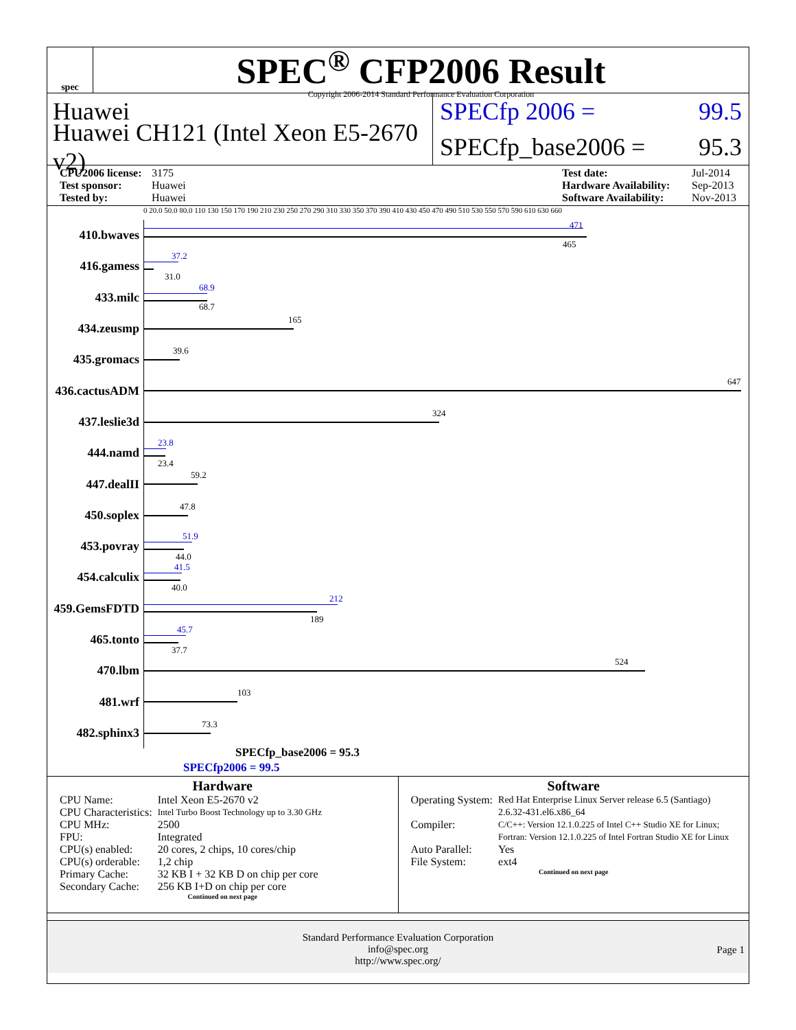spec
SPEC<sup>®</sup> CFP2006 Result
Copyright 2006-2014 Standard Performance Evaluation Corporation
Huawei
SPECfp 2006 =
99.5
Huawei CH121 (Intel Xeon E5-2670 v2)
SPECfp_base2006 =
95.3
CPU2006 license: 3175
Test sponsor: Huawei
Tested by: Huawei
Test date: Jul-2014
Hardware Availability: Sep-2013
Software Availability: Nov-2013
0 20.0 50.0 80.0 110 130 150 170 190 210 230 250 270 290 310 330 350 370 390 410 430 450 470 490 510 530 550 570 590 610 630 660
410.bwaves
471
465
416.gamess
37.2
31.0
433.milc
68.9
68.7
434.zeusmp
165
435.gromacs
39.6
436.cactusADM
647
437.leslie3d
324
444.namd
23.8
23.4
447.dealII
59.2
450.soplex
47.8
453.povray
51.9
44.0
454.calculix
41.5
40.0
459.GemsFDTD
212
189
465.tonto
45.7
37.7
470.lbm
524
481.wrf
103
482.sphinx3
73.3
SPECfp_base2006 = 95.3
SPECfp2006 = 99.5
Hardware
| CPU Name: | Intel Xeon E5-2670 v2 |
| CPU Characteristics: | Intel Turbo Boost Technology up to 3.30 GHz |
| CPU MHz: | 2500 |
| FPU: | Integrated |
| CPU(s) enabled: | 20 cores, 2 chips, 10 cores/chip |
| CPU(s) orderable: | 1,2 chip |
| Primary Cache: | 32 KB I + 32 KB D on chip per core |
| Secondary Cache: | 256 KB I+D on chip per core |
Continued on next page
Software
| Operating System: | Red Hat Enterprise Linux Server release 6.5 (Santiago) 2.6.32-431.el6.x86_64 |
| Compiler: | C/C++: Version 12.1.0.225 of Intel C++ Studio XE for Linux; Fortran: Version 12.1.0.225 of Intel Fortran Studio XE for Linux |
| Auto Parallel: | Yes |
| File System: | ext4 |
Continued on next page
Standard Performance Evaluation Corporation
info@spec.org
http://www.spec.org/
Page 1